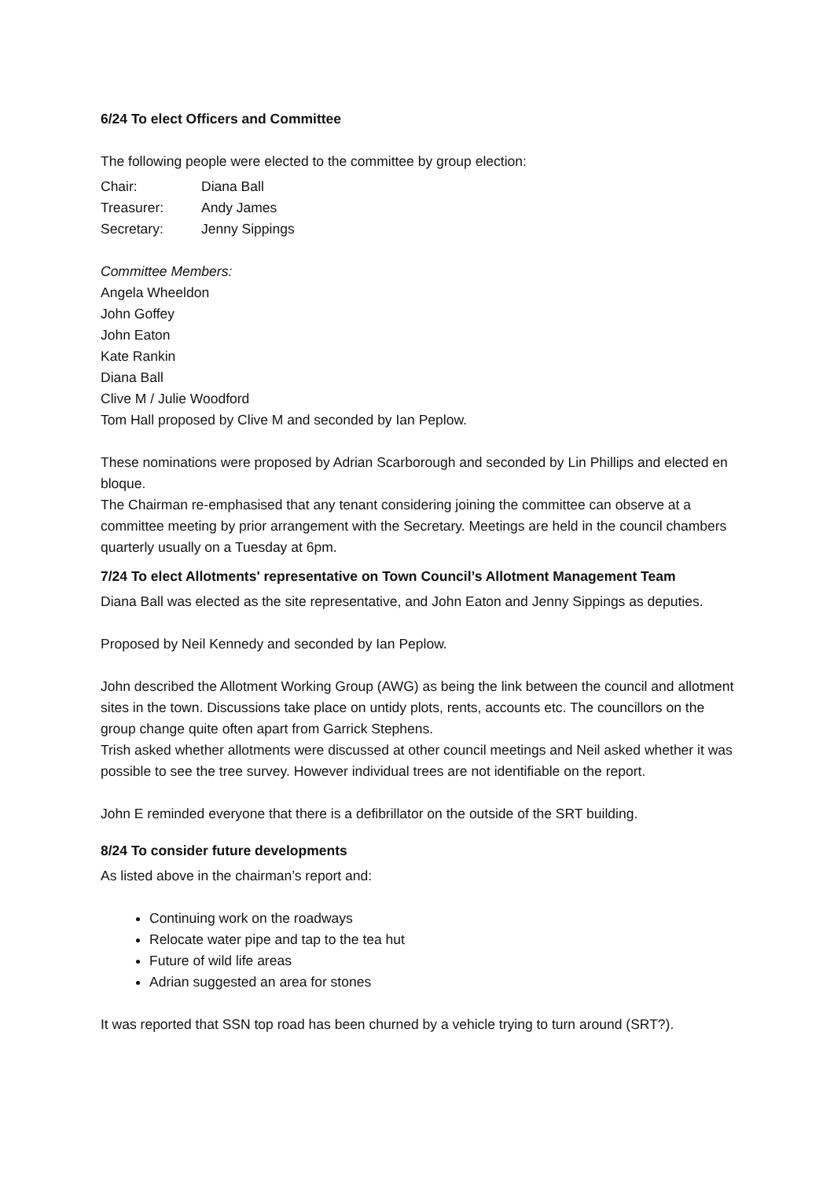6/24 To elect Officers and Committee
The following people were elected to the committee by group election:
Chair: Diana Ball
Treasurer: Andy James
Secretary: Jenny Sippings
Committee Members:
Angela Wheeldon
John Goffey
John Eaton
Kate Rankin
Diana Ball
Clive M / Julie Woodford
Tom Hall proposed by Clive M and seconded by Ian Peplow.
These nominations were proposed by Adrian Scarborough and seconded by Lin Phillips and elected en bloque.
The Chairman re-emphasised that any tenant considering joining the committee can observe at a committee meeting by prior arrangement with the Secretary. Meetings are held in the council chambers quarterly usually on a Tuesday at 6pm.
7/24 To elect Allotments' representative on Town Council’s Allotment Management Team
Diana Ball was elected as the site representative, and John Eaton and Jenny Sippings as deputies.
Proposed by Neil Kennedy and seconded by Ian Peplow.
John described the Allotment Working Group (AWG) as being the link between the council and allotment sites in the town. Discussions take place on untidy plots, rents, accounts etc. The councillors on the group change quite often apart from Garrick Stephens.
Trish asked whether allotments were discussed at other council meetings and Neil asked whether it was possible to see the tree survey. However individual trees are not identifiable on the report.
John E reminded everyone that there is a defibrillator on the outside of the SRT building.
8/24 To consider future developments
As listed above in the chairman’s report and:
Continuing work on the roadways
Relocate water pipe and tap to the tea hut
Future of wild life areas
Adrian suggested an area for stones
It was reported that SSN top road has been churned by a vehicle trying to turn around (SRT?).